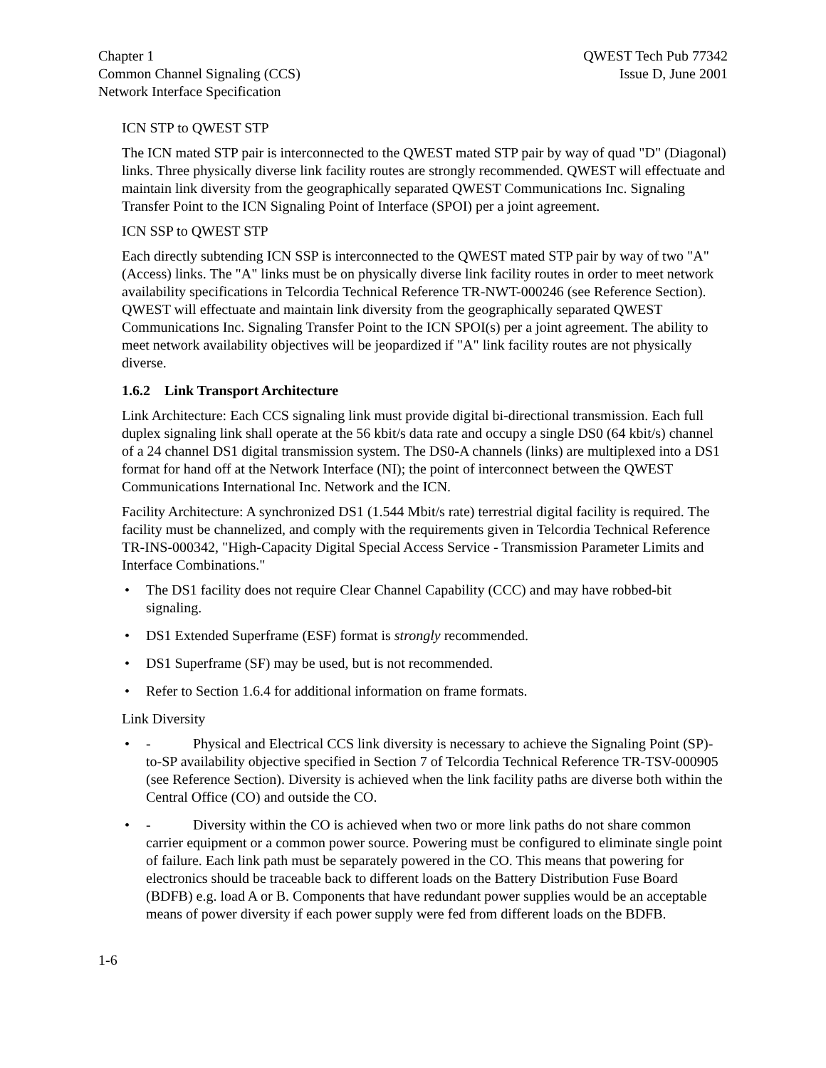Chapter 1
Common Channel Signaling (CCS)
Network Interface Specification
QWEST Tech Pub 77342
Issue D, June 2001
ICN STP to QWEST STP
The ICN mated STP pair is interconnected to the QWEST mated STP pair by way of quad "D" (Diagonal) links. Three physically diverse link facility routes are strongly recommended. QWEST will effectuate and maintain link diversity from the geographically separated QWEST Communications Inc. Signaling Transfer Point to the ICN Signaling Point of Interface (SPOI) per a joint agreement.
ICN SSP to QWEST STP
Each directly subtending ICN SSP is interconnected to the QWEST mated STP pair by way of two "A" (Access) links. The "A" links must be on physically diverse link facility routes in order to meet network availability specifications in Telcordia Technical Reference TR-NWT-000246 (see Reference Section). QWEST will effectuate and maintain link diversity from the geographically separated QWEST Communications Inc. Signaling Transfer Point to the ICN SPOI(s) per a joint agreement. The ability to meet network availability objectives will be jeopardized if "A" link facility routes are not physically diverse.
1.6.2 Link Transport Architecture
Link Architecture: Each CCS signaling link must provide digital bi-directional transmission. Each full duplex signaling link shall operate at the 56 kbit/s data rate and occupy a single DS0 (64 kbit/s) channel of a 24 channel DS1 digital transmission system. The DS0-A channels (links) are multiplexed into a DS1 format for hand off at the Network Interface (NI); the point of interconnect between the QWEST Communications International Inc. Network and the ICN.
Facility Architecture: A synchronized DS1 (1.544 Mbit/s rate) terrestrial digital facility is required. The facility must be channelized, and comply with the requirements given in Telcordia Technical Reference TR-INS-000342, "High-Capacity Digital Special Access Service - Transmission Parameter Limits and Interface Combinations."
• The DS1 facility does not require Clear Channel Capability (CCC) and may have robbed-bit signaling.
• DS1 Extended Superframe (ESF) format is strongly recommended.
• DS1 Superframe (SF) may be used, but is not recommended.
• Refer to Section 1.6.4 for additional information on frame formats.
Link Diversity
• - Physical and Electrical CCS link diversity is necessary to achieve the Signaling Point (SP)-to-SP availability objective specified in Section 7 of Telcordia Technical Reference TR-TSV-000905 (see Reference Section). Diversity is achieved when the link facility paths are diverse both within the Central Office (CO) and outside the CO.
• - Diversity within the CO is achieved when two or more link paths do not share common carrier equipment or a common power source. Powering must be configured to eliminate single point of failure. Each link path must be separately powered in the CO. This means that powering for electronics should be traceable back to different loads on the Battery Distribution Fuse Board (BDFB) e.g. load A or B. Components that have redundant power supplies would be an acceptable means of power diversity if each power supply were fed from different loads on the BDFB.
1-6